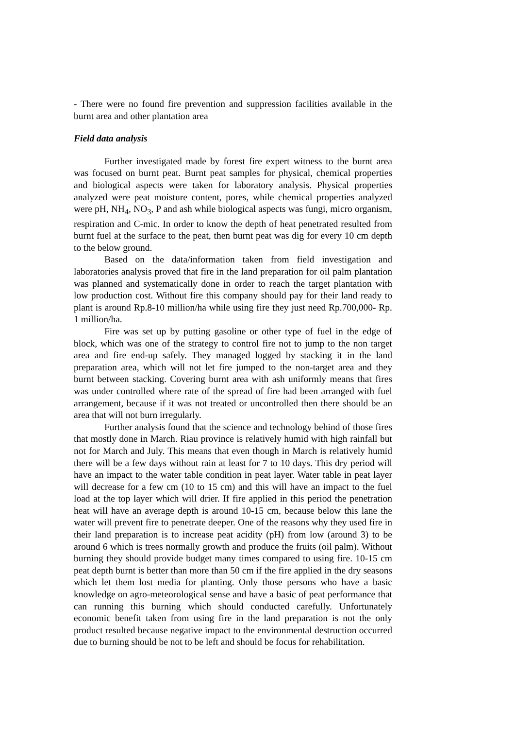- There were no found fire prevention and suppression facilities available in the burnt area and other plantation area
Field data analysis
Further investigated made by forest fire expert witness to the burnt area was focused on burnt peat. Burnt peat samples for physical, chemical properties and biological aspects were taken for laboratory analysis. Physical properties analyzed were peat moisture content, pores, while chemical properties analyzed were pH, NH<sub>4</sub>, NO<sub>3</sub>, P and ash while biological aspects was fungi, micro organism, respiration and C-mic. In order to know the depth of heat penetrated resulted from burnt fuel at the surface to the peat, then burnt peat was dig for every 10 cm depth to the below ground.
Based on the data/information taken from field investigation and laboratories analysis proved that fire in the land preparation for oil palm plantation was planned and systematically done in order to reach the target plantation with low production cost. Without fire this company should pay for their land ready to plant is around Rp.8-10 million/ha while using fire they just need Rp.700,000- Rp. 1 million/ha.
Fire was set up by putting gasoline or other type of fuel in the edge of block, which was one of the strategy to control fire not to jump to the non target area and fire end-up safely. They managed logged by stacking it in the land preparation area, which will not let fire jumped to the non-target area and they burnt between stacking. Covering burnt area with ash uniformly means that fires was under controlled where rate of the spread of fire had been arranged with fuel arrangement, because if it was not treated or uncontrolled then there should be an area that will not burn irregularly.
Further analysis found that the science and technology behind of those fires that mostly done in March. Riau province is relatively humid with high rainfall but not for March and July. This means that even though in March is relatively humid there will be a few days without rain at least for 7 to 10 days. This dry period will have an impact to the water table condition in peat layer. Water table in peat layer will decrease for a few cm (10 to 15 cm) and this will have an impact to the fuel load at the top layer which will drier. If fire applied in this period the penetration heat will have an average depth is around 10-15 cm, because below this lane the water will prevent fire to penetrate deeper. One of the reasons why they used fire in their land preparation is to increase peat acidity (pH) from low (around 3) to be around 6 which is trees normally growth and produce the fruits (oil palm). Without burning they should provide budget many times compared to using fire. 10-15 cm peat depth burnt is better than more than 50 cm if the fire applied in the dry seasons which let them lost media for planting. Only those persons who have a basic knowledge on agro-meteorological sense and have a basic of peat performance that can running this burning which should conducted carefully. Unfortunately economic benefit taken from using fire in the land preparation is not the only product resulted because negative impact to the environmental destruction occurred due to burning should be not to be left and should be focus for rehabilitation.